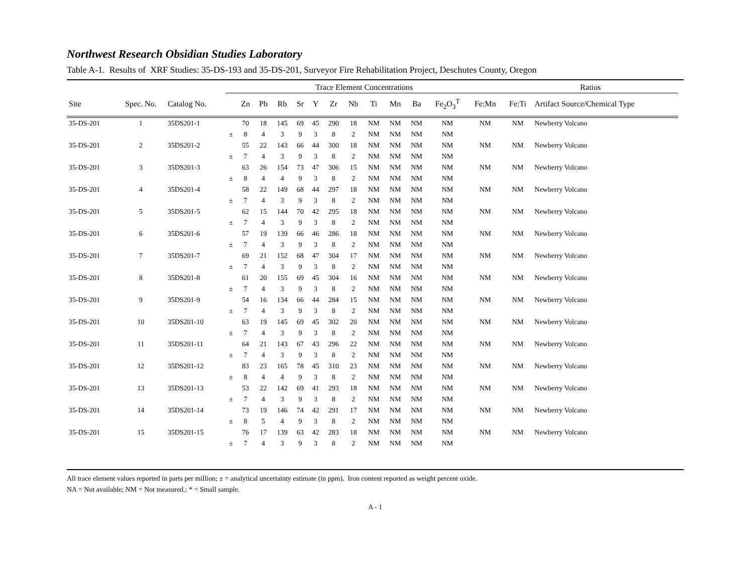Northwest Research Obsidian Studies Laboratory
Table A-1. Results of XRF Studies: 35-DS-193 and 35-DS-201, Surveyor Fire Rehabilitation Project, Deschutes County, Oregon
| | | | Trace Element Concentrations | | | | | | | | | | | | | Ratios | | |
| --- | --- | --- | --- | --- | --- | --- | --- | --- | --- | --- | --- | --- | --- | --- | --- | --- | --- | --- |
| Site | Spec. No. | Catalog No. | | Zn | Pb | Rb | Sr | Y | Zr | Nb | Ti | Mn | Ba | Fe<sub>2</sub>O<sub>3</sub><sup>T</sup> | Fe:Mn | Fe:Ti | Artifact Source/Chemical Type | |
| 35-DS-201 | 1 | 35DS201-1 | | 70 | 18 | 145 | 69 | 45 | 290 | 18 | NM | NM | NM | NM | NM | NM | Newberry Volcano | |
| | | | ± | 8 | 4 | 3 | 9 | 3 | 8 | 2 | NM | NM | NM | NM | | | | |
| 35-DS-201 | 2 | 35DS201-2 | | 55 | 22 | 143 | 66 | 44 | 300 | 18 | NM | NM | NM | NM | NM | NM | Newberry Volcano | |
| | | | ± | 7 | 4 | 3 | 9 | 3 | 8 | 2 | NM | NM | NM | NM | | | | |
| 35-DS-201 | 3 | 35DS201-3 | | 63 | 26 | 154 | 73 | 47 | 306 | 15 | NM | NM | NM | NM | NM | NM | Newberry Volcano | |
| | | | ± | 8 | 4 | 4 | 9 | 3 | 8 | 2 | NM | NM | NM | NM | | | | |
| 35-DS-201 | 4 | 35DS201-4 | | 58 | 22 | 149 | 68 | 44 | 297 | 18 | NM | NM | NM | NM | NM | NM | Newberry Volcano | |
| | | | ± | 7 | 4 | 3 | 9 | 3 | 8 | 2 | NM | NM | NM | NM | | | | |
| 35-DS-201 | 5 | 35DS201-5 | | 62 | 15 | 144 | 70 | 42 | 295 | 18 | NM | NM | NM | NM | NM | NM | Newberry Volcano | |
| | | | ± | 7 | 4 | 3 | 9 | 3 | 8 | 2 | NM | NM | NM | NM | | | | |
| 35-DS-201 | 6 | 35DS201-6 | | 57 | 19 | 139 | 66 | 46 | 286 | 18 | NM | NM | NM | NM | NM | NM | Newberry Volcano | |
| | | | ± | 7 | 4 | 3 | 9 | 3 | 8 | 2 | NM | NM | NM | NM | | | | |
| 35-DS-201 | 7 | 35DS201-7 | | 69 | 21 | 152 | 68 | 47 | 304 | 17 | NM | NM | NM | NM | NM | NM | Newberry Volcano | |
| | | | ± | 7 | 4 | 3 | 9 | 3 | 8 | 2 | NM | NM | NM | NM | | | | |
| 35-DS-201 | 8 | 35DS201-8 | | 61 | 20 | 155 | 69 | 45 | 304 | 16 | NM | NM | NM | NM | NM | NM | Newberry Volcano | |
| | | | ± | 7 | 4 | 3 | 9 | 3 | 8 | 2 | NM | NM | NM | NM | | | | |
| 35-DS-201 | 9 | 35DS201-9 | | 54 | 16 | 134 | 66 | 44 | 284 | 15 | NM | NM | NM | NM | NM | NM | Newberry Volcano | |
| | | | ± | 7 | 4 | 3 | 9 | 3 | 8 | 2 | NM | NM | NM | NM | | | | |
| 35-DS-201 | 10 | 35DS201-10 | | 63 | 19 | 145 | 69 | 45 | 302 | 20 | NM | NM | NM | NM | NM | NM | Newberry Volcano | |
| | | | ± | 7 | 4 | 3 | 9 | 3 | 8 | 2 | NM | NM | NM | NM | | | | |
| 35-DS-201 | 11 | 35DS201-11 | | 64 | 21 | 143 | 67 | 43 | 296 | 22 | NM | NM | NM | NM | NM | NM | Newberry Volcano | |
| | | | ± | 7 | 4 | 3 | 9 | 3 | 8 | 2 | NM | NM | NM | NM | | | | |
| 35-DS-201 | 12 | 35DS201-12 | | 83 | 23 | 165 | 78 | 45 | 310 | 23 | NM | NM | NM | NM | NM | NM | Newberry Volcano | |
| | | | ± | 8 | 4 | 4 | 9 | 3 | 8 | 2 | NM | NM | NM | NM | | | | |
| 35-DS-201 | 13 | 35DS201-13 | | 53 | 22 | 142 | 69 | 41 | 293 | 18 | NM | NM | NM | NM | NM | NM | Newberry Volcano | |
| | | | ± | 7 | 4 | 3 | 9 | 3 | 8 | 2 | NM | NM | NM | NM | | | | |
| 35-DS-201 | 14 | 35DS201-14 | | 73 | 19 | 146 | 74 | 42 | 291 | 17 | NM | NM | NM | NM | NM | NM | Newberry Volcano | |
| | | | ± | 8 | 5 | 4 | 9 | 3 | 8 | 2 | NM | NM | NM | NM | | | | |
| 35-DS-201 | 15 | 35DS201-15 | | 76 | 17 | 139 | 63 | 42 | 283 | 18 | NM | NM | NM | NM | NM | NM | Newberry Volcano | |
| | | | ± | 7 | 4 | 3 | 9 | 3 | 8 | 2 | NM | NM | NM | NM | | | | |
All trace element values reported in parts per million; ± = analytical uncertainty estimate (in ppm). Iron content reported as weight percent oxide.
NA = Not available; NM = Not measured.; * = Small sample.
A - 1